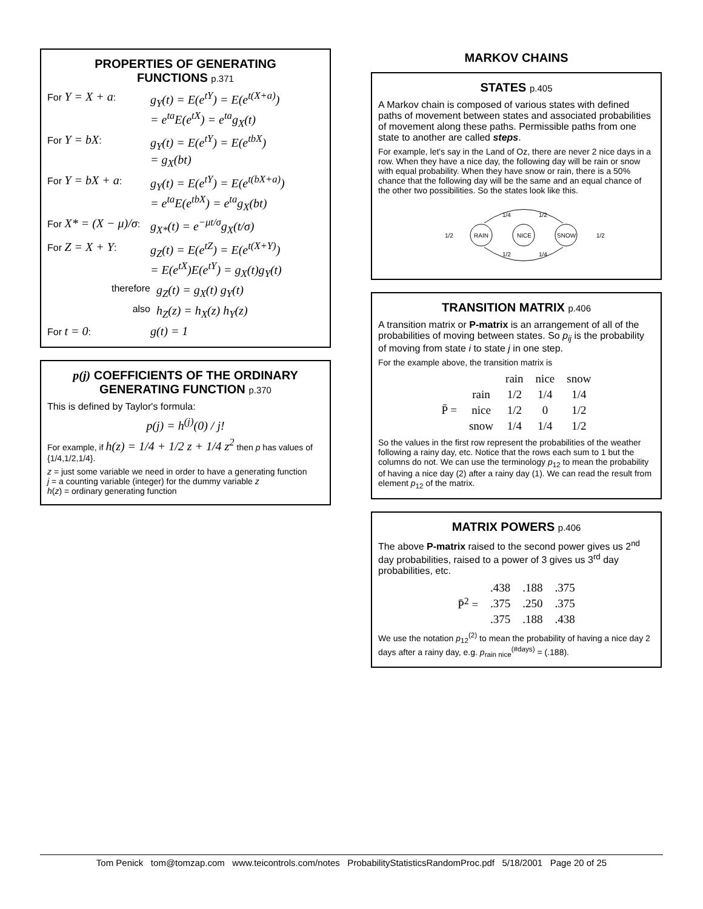PROPERTIES OF GENERATING
FUNCTIONS p.371
For Y = X + a:
g<sub>Y</sub>(t) = E(e<sup>tY</sup>) = E(e<sup>t(X+a)</sup>)
= e<sup>ta</sup>E(e<sup>tX</sup>) = e<sup>ta</sup>g<sub>X</sub>(t)
For Y = bX:
g<sub>Y</sub>(t) = E(e<sup>tY</sup>) = E(e<sup>tbX</sup>)
= g<sub>X</sub>(bt)
For Y = bX + a:
g<sub>Y</sub>(t) = E(e<sup>tY</sup>) = E(e<sup>t(bX+a)</sup>)
= e<sup>ta</sup>E(e<sup>tbX</sup>) = e<sup>ta</sup>g<sub>X</sub>(bt)
For X* = (X − μ)/σ:
g<sub>X*</sub>(t) = e<sup>−μt/σ</sup>g<sub>X</sub>(t/σ)
For Z = X + Y:
g<sub>Z</sub>(t) = E(e<sup>tZ</sup>) = E(e<sup>t(X+Y)</sup>)
= E(e<sup>tX</sup>)E(e<sup>tY</sup>) = g<sub>X</sub>(t)g<sub>Y</sub>(t)
therefore
g<sub>Z</sub>(t) = g<sub>X</sub>(t) g<sub>Y</sub>(t)
also
h<sub>Z</sub>(z) = h<sub>X</sub>(z) h<sub>Y</sub>(z)
For t = 0:
g(t) = 1
p(j) COEFFICIENTS OF THE ORDINARY GENERATING FUNCTION p.370
This is defined by Taylor's formula:
p(j) = h<sup>(j)</sup>(0) / j!
For example, if h(z) = 1/4 + 1/2 z + 1/4 z<sup>2</sup> then p has values of {1/4,1/2,1/4}.
z = just some variable we need in order to have a generating function
j = a counting variable (integer) for the dummy variable z
h(z) = ordinary generating function
MARKOV CHAINS
STATES p.405
A Markov chain is composed of various states with defined paths of movement between states and associated probabilities of movement along these paths. Permissible paths from one state to another are called steps.
For example, let's say in the Land of Oz, there are never 2 nice days in a row. When they have a nice day, the following day will be rain or snow with equal probability. When they have snow or rain, there is a 50% chance that the following day will be the same and an equal chance of the other two possibilities. So the states look like this.
RAIN
NICE
SNOW
1/2
1/2
1/4
1/2
1/2
1/4
TRANSITION MATRIX p.406
A transition matrix or P-matrix is an arrangement of all of the probabilities of moving between states. So p<sub>ij</sub> is the probability of moving from state i to state j in one step.
For the example above, the transition matrix is
| | | rain | nice | snow |
| --- | --- | --- | --- | --- |
| P̄ = | rain | 1/2 | 1/4 | 1/4 |
| | nice | 1/2 | 0 | 1/2 |
| | snow | 1/4 | 1/4 | 1/2 |
So the values in the first row represent the probabilities of the weather following a rainy day, etc. Notice that the rows each sum to 1 but the columns do not. We can use the terminology p<sub>12</sub> to mean the probability of having a nice day (2) after a rainy day (1). We can read the result from element p<sub>12</sub> of the matrix.
MATRIX POWERS p.406
The above P-matrix raised to the second power gives us 2<sup>nd</sup> day probabilities, raised to a power of 3 gives us 3<sup>rd</sup> day probabilities, etc.
| P̄<sup>2</sup> = | .438 | .188 | .375 |
| | .375 | .250 | .375 |
| | .375 | .188 | .438 |
We use the notation p<sub>12</sub><sup>(2)</sup> to mean the probability of having a nice day 2 days after a rainy day, e.g. p<sub>rain nice</sub><sup>(#days)</sup> = (.188).
Tom Penick tom@tomzap.com www.teicontrols.com/notes ProbabilityStatisticsRandomProc.pdf 5/18/2001 Page 20 of 25